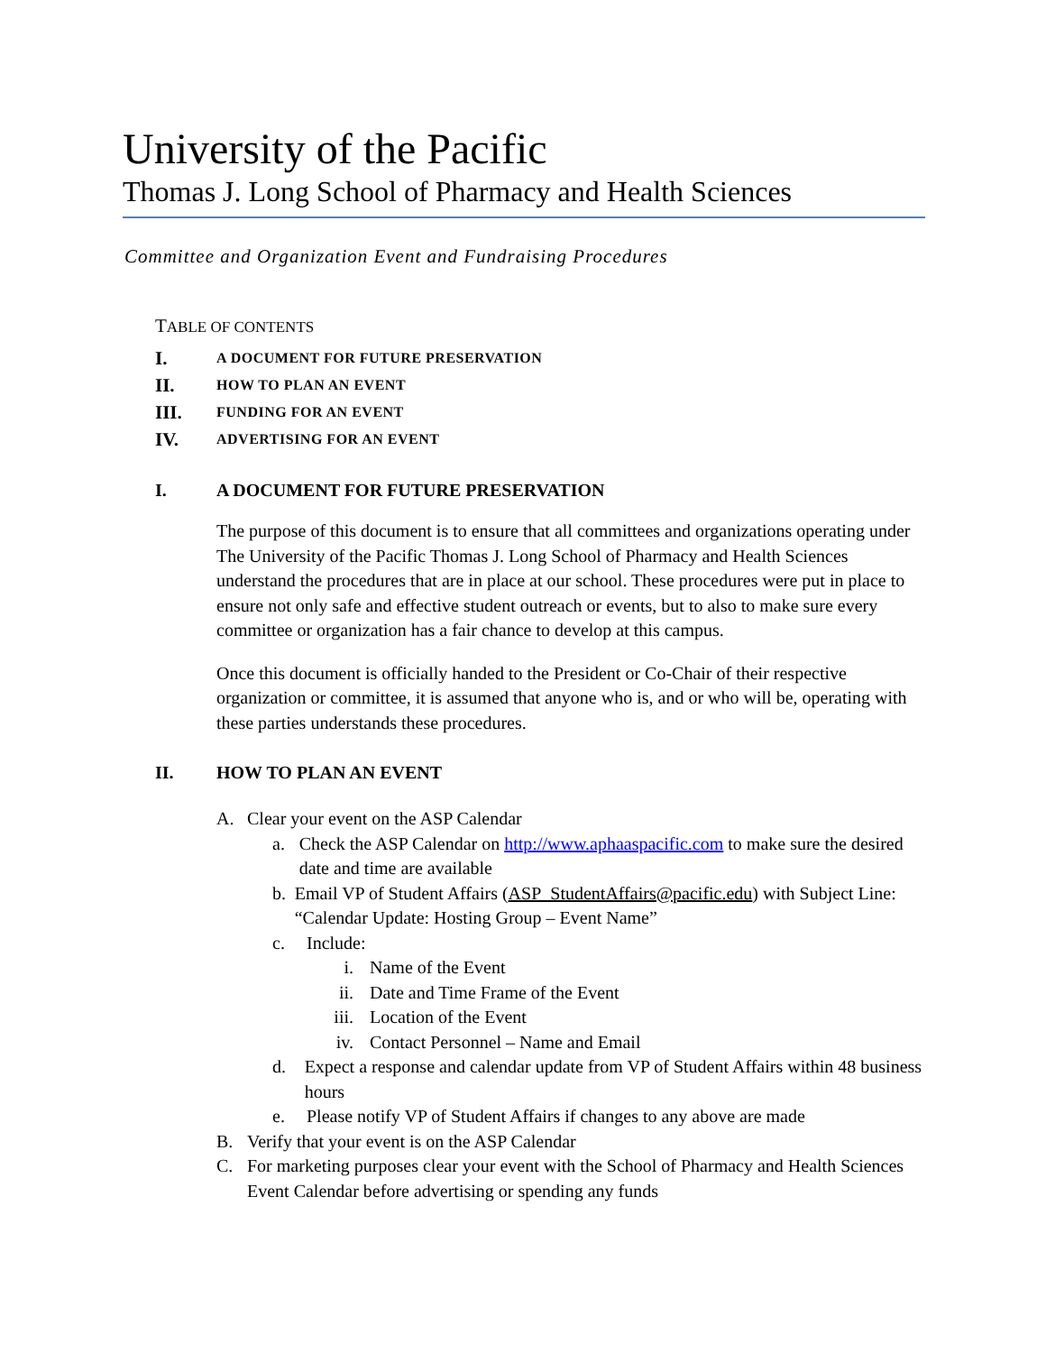University of the Pacific
Thomas J. Long School of Pharmacy and Health Sciences
Committee and Organization Event and Fundraising Procedures
TABLE OF CONTENTS
I. A DOCUMENT FOR FUTURE PRESERVATION
II. HOW TO PLAN AN EVENT
III. FUNDING FOR AN EVENT
IV. ADVERTISING FOR AN EVENT
I. A DOCUMENT FOR FUTURE PRESERVATION
The purpose of this document is to ensure that all committees and organizations operating under The University of the Pacific Thomas J. Long School of Pharmacy and Health Sciences understand the procedures that are in place at our school. These procedures were put in place to ensure not only safe and effective student outreach or events, but to also to make sure every committee or organization has a fair chance to develop at this campus.
Once this document is officially handed to the President or Co-Chair of their respective organization or committee, it is assumed that anyone who is, and or who will be, operating with these parties understands these procedures.
II. HOW TO PLAN AN EVENT
A. Clear your event on the ASP Calendar
a. Check the ASP Calendar on http://www.aphaaspacific.com to make sure the desired date and time are available
b. Email VP of Student Affairs (ASP_StudentAffairs@pacific.edu) with Subject Line: “Calendar Update: Hosting Group – Event Name”
c. Include:
i. Name of the Event
ii. Date and Time Frame of the Event
iii. Location of the Event
iv. Contact Personnel – Name and Email
d. Expect a response and calendar update from VP of Student Affairs within 48 business hours
e. Please notify VP of Student Affairs if changes to any above are made
B. Verify that your event is on the ASP Calendar
C. For marketing purposes clear your event with the School of Pharmacy and Health Sciences Event Calendar before advertising or spending any funds